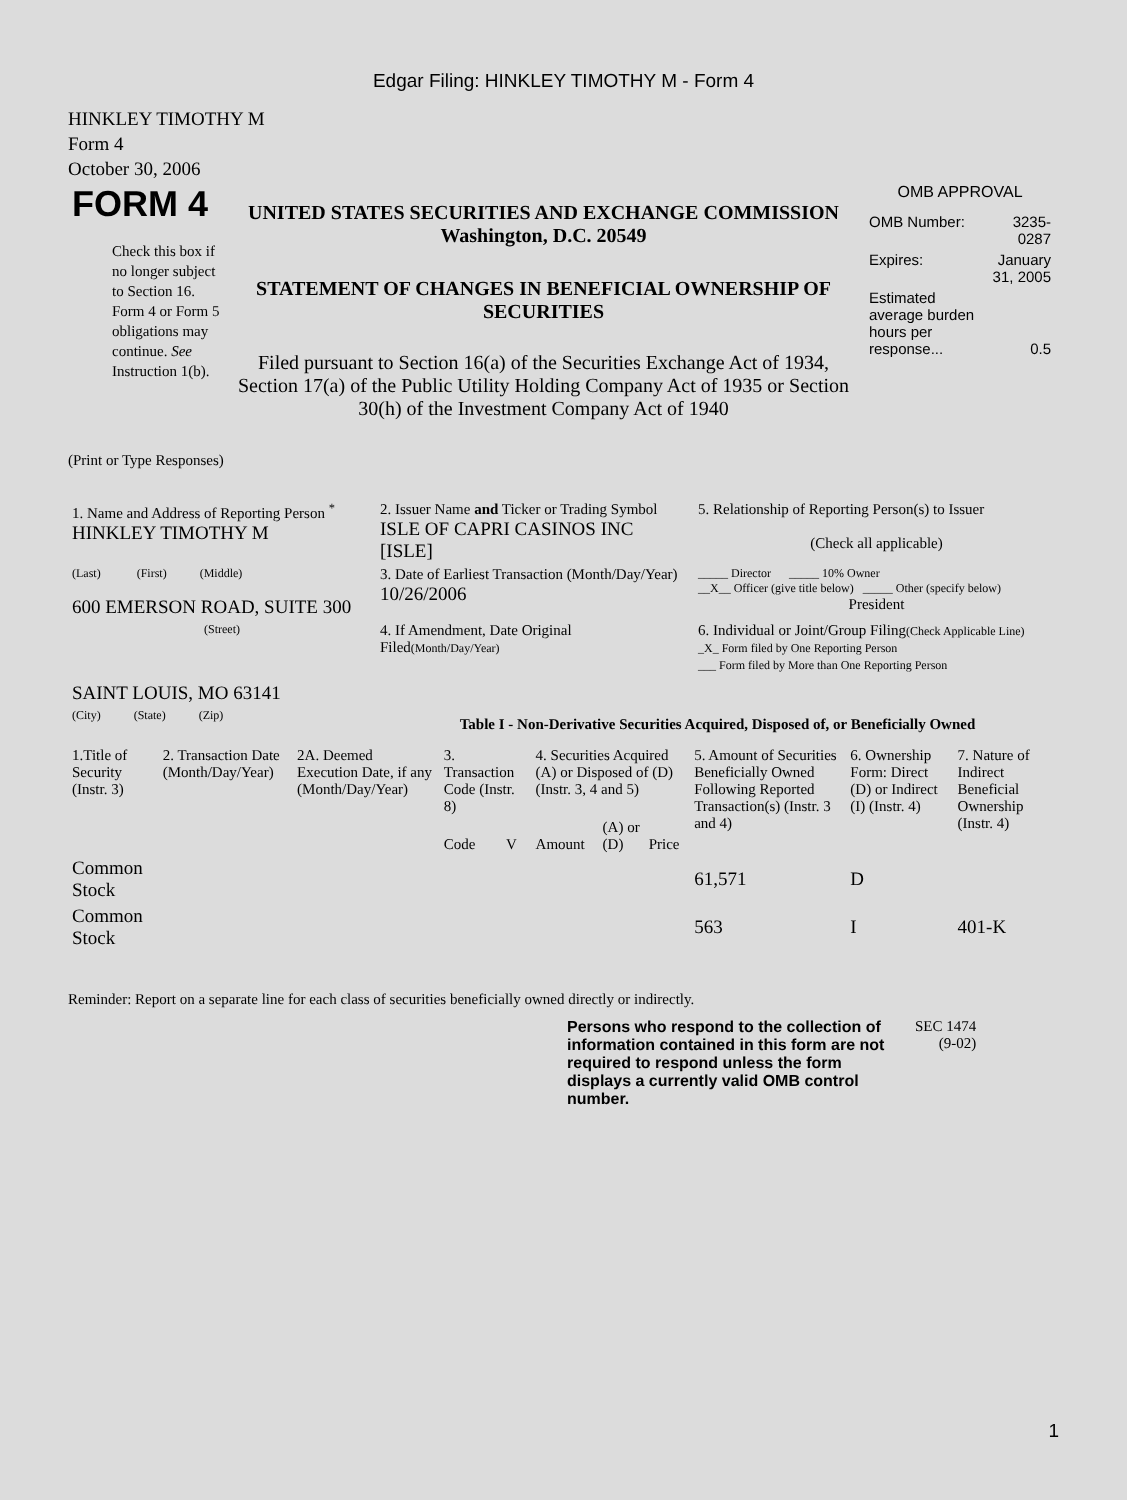Edgar Filing: HINKLEY TIMOTHY M - Form 4
HINKLEY TIMOTHY M
Form 4
October 30, 2006
| FORM 4 Check this box if no longer subject to Section 16. Form 4 or Form 5 obligations may continue. See Instruction 1(b). | UNITED STATES SECURITIES AND EXCHANGE COMMISSION Washington, D.C. 20549 STATEMENT OF CHANGES IN BENEFICIAL OWNERSHIP OF SECURITIES Filed pursuant to Section 16(a) of the Securities Exchange Act of 1934, Section 17(a) of the Public Utility Holding Company Act of 1935 or Section 30(h) of the Investment Company Act of 1940 | OMB APPROVAL / OMB Number: / 3235-0287 / / Expires: / January 31, 2005 / / Estimated average burden hours per response... / 0.5 / |
(Print or Type Responses)
| 1. Name and Address of Reporting Person <sup>*</sup> HINKLEY TIMOTHY M | 2. Issuer Name and Ticker or Trading Symbol ISLE OF CAPRI CASINOS INC [ISLE] | 5. Relationship of Reporting Person(s) to Issuer (Check all applicable) |
| (Last) (First) (Middle) 600 EMERSON ROAD, SUITE 300 | 3. Date of Earliest Transaction (Month/Day/Year) 10/26/2006 | _____ Director _____ 10% Owner __X__ Officer (give title below) _____ Other (specify below) President |
| (Street) SAINT LOUIS, MO 63141 | 4. If Amendment, Date Original Filed (Month/Day/Year) | 6. Individual or Joint/Group Filing (Check Applicable Line) _X_ Form filed by One Reporting Person ___ Form filed by More than One Reporting Person |
| (City) (State) (Zip) | Table I - Non-Derivative Securities Acquired, Disposed of, or Beneficially Owned | |
| 1.Title of Security (Instr. 3) | 2. Transaction Date (Month/Day/Year) | 2A. Deemed Execution Date, if any (Month/Day/Year) | 3. Transaction Code (Instr. 8) | | 4. Securities Acquired (A) or Disposed of (D) (Instr. 3, 4 and 5) | | | 5. Amount of Securities Beneficially Owned Following Reported Transaction(s) (Instr. 3 and 4) | 6. Ownership Form: Direct (D) or Indirect (I) (Instr. 4) | 7. Nature of Indirect Beneficial Ownership (Instr. 4) |
| --- | --- | --- | --- | --- | --- | --- | --- | --- | --- | --- |
| | | | Code | V | Amount | (A) or (D) | Price | | | |
| Common Stock | | | | | | | | 61,571 | D | |
| Common Stock | | | | | | | | 563 | I | 401-K |
Reminder: Report on a separate line for each class of securities beneficially owned directly or indirectly.
| Persons who respond to the collection of information contained in this form are not required to respond unless the form displays a currently valid OMB control number. | SEC 1474 (9-02) |
1